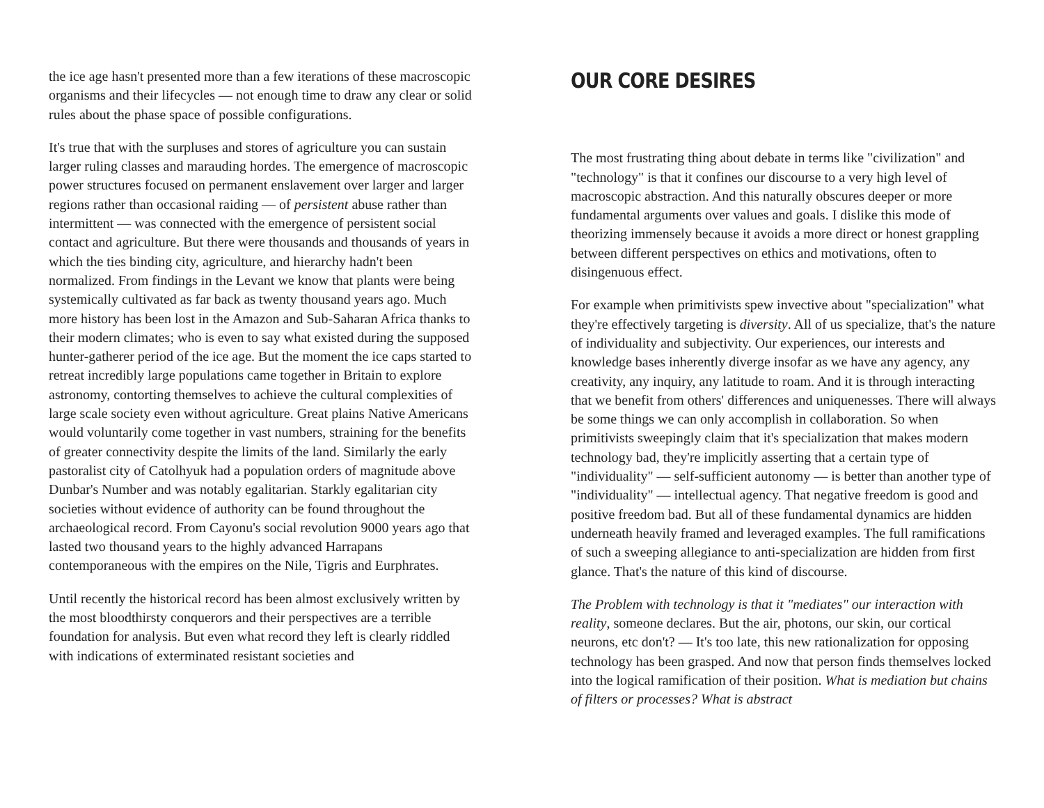the ice age hasn't presented more than a few iterations of these macroscopic organisms and their lifecycles — not enough time to draw any clear or solid rules about the phase space of possible configurations.
It's true that with the surpluses and stores of agriculture you can sustain larger ruling classes and marauding hordes. The emergence of macroscopic power structures focused on permanent enslavement over larger and larger regions rather than occasional raiding — of persistent abuse rather than intermittent — was connected with the emergence of persistent social contact and agriculture. But there were thousands and thousands of years in which the ties binding city, agriculture, and hierarchy hadn't been normalized. From findings in the Levant we know that plants were being systemically cultivated as far back as twenty thousand years ago. Much more history has been lost in the Amazon and Sub-Saharan Africa thanks to their modern climates; who is even to say what existed during the supposed hunter-gatherer period of the ice age. But the moment the ice caps started to retreat incredibly large populations came together in Britain to explore astronomy, contorting themselves to achieve the cultural complexities of large scale society even without agriculture. Great plains Native Americans would voluntarily come together in vast numbers, straining for the benefits of greater connectivity despite the limits of the land. Similarly the early pastoralist city of Catolhyuk had a population orders of magnitude above Dunbar's Number and was notably egalitarian. Starkly egalitarian city societies without evidence of authority can be found throughout the archaeological record. From Cayonu's social revolution 9000 years ago that lasted two thousand years to the highly advanced Harrapans contemporaneous with the empires on the Nile, Tigris and Eurphrates.
Until recently the historical record has been almost exclusively written by the most bloodthirsty conquerors and their perspectives are a terrible foundation for analysis. But even what record they left is clearly riddled with indications of exterminated resistant societies and
OUR CORE DESIRES
The most frustrating thing about debate in terms like "civilization" and "technology" is that it confines our discourse to a very high level of macroscopic abstraction. And this naturally obscures deeper or more fundamental arguments over values and goals. I dislike this mode of theorizing immensely because it avoids a more direct or honest grappling between different perspectives on ethics and motivations, often to disingenuous effect.
For example when primitivists spew invective about "specialization" what they're effectively targeting is diversity. All of us specialize, that's the nature of individuality and subjectivity. Our experiences, our interests and knowledge bases inherently diverge insofar as we have any agency, any creativity, any inquiry, any latitude to roam. And it is through interacting that we benefit from others' differences and uniquenesses. There will always be some things we can only accomplish in collaboration. So when primitivists sweepingly claim that it's specialization that makes modern technology bad, they're implicitly asserting that a certain type of "individuality" — self-sufficient autonomy — is better than another type of "individuality" — intellectual agency. That negative freedom is good and positive freedom bad. But all of these fundamental dynamics are hidden underneath heavily framed and leveraged examples. The full ramifications of such a sweeping allegiance to anti-specialization are hidden from first glance. That's the nature of this kind of discourse.
The Problem with technology is that it "mediates" our interaction with reality, someone declares. But the air, photons, our skin, our cortical neurons, etc don't? — It's too late, this new rationalization for opposing technology has been grasped. And now that person finds themselves locked into the logical ramification of their position. What is mediation but chains of filters or processes? What is abstract